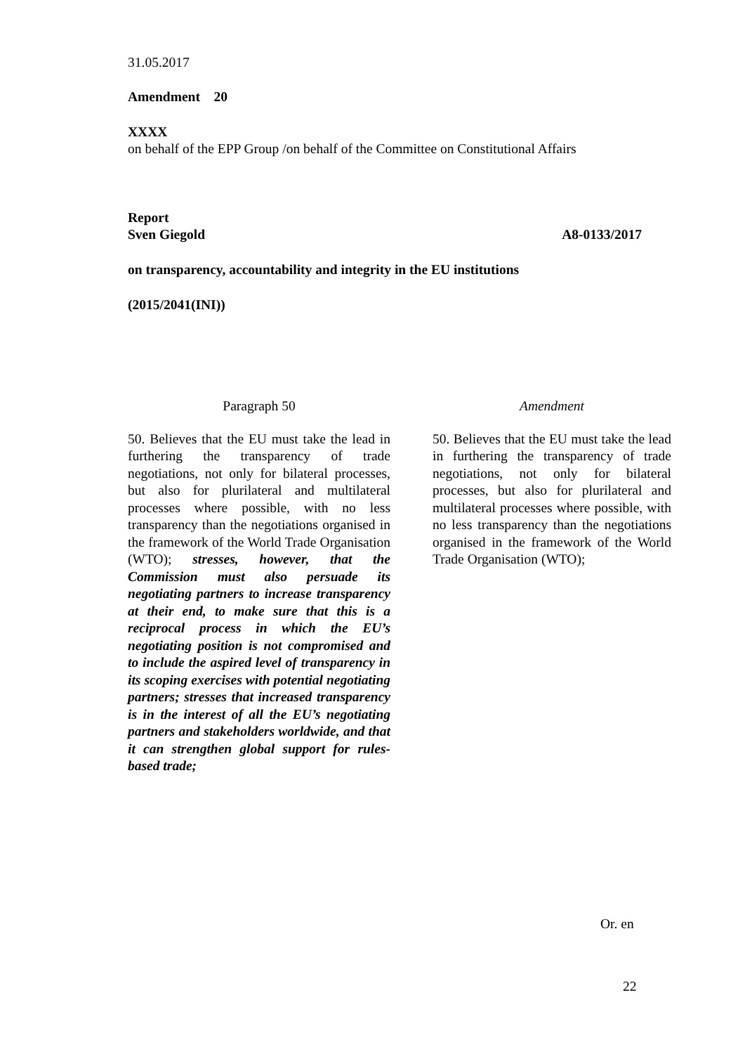31.05.2017
Amendment 20
XXXX
on behalf of the EPP Group /on behalf of the Committee on Constitutional Affairs
Report
Sven Giegold A8-0133/2017
on transparency, accountability and integrity in the EU institutions
(2015/2041(INI))
| Paragraph 50 | | Amendment |
| 50. Believes that the EU must take the lead in furthering the transparency of trade negotiations, not only for bilateral processes, but also for plurilateral and multilateral processes where possible, with no less transparency than the negotiations organised in the framework of the World Trade Organisation (WTO); stresses, however, that the Commission must also persuade its negotiating partners to increase transparency at their end, to make sure that this is a reciprocal process in which the EU’s negotiating position is not compromised and to include the aspired level of transparency in its scoping exercises with potential negotiating partners; stresses that increased transparency is in the interest of all the EU’s negotiating partners and stakeholders worldwide, and that it can strengthen global support for rules-based trade; | | 50. Believes that the EU must take the lead in furthering the transparency of trade negotiations, not only for bilateral processes, but also for plurilateral and multilateral processes where possible, with no less transparency than the negotiations organised in the framework of the World Trade Organisation (WTO); |
Or. en
22